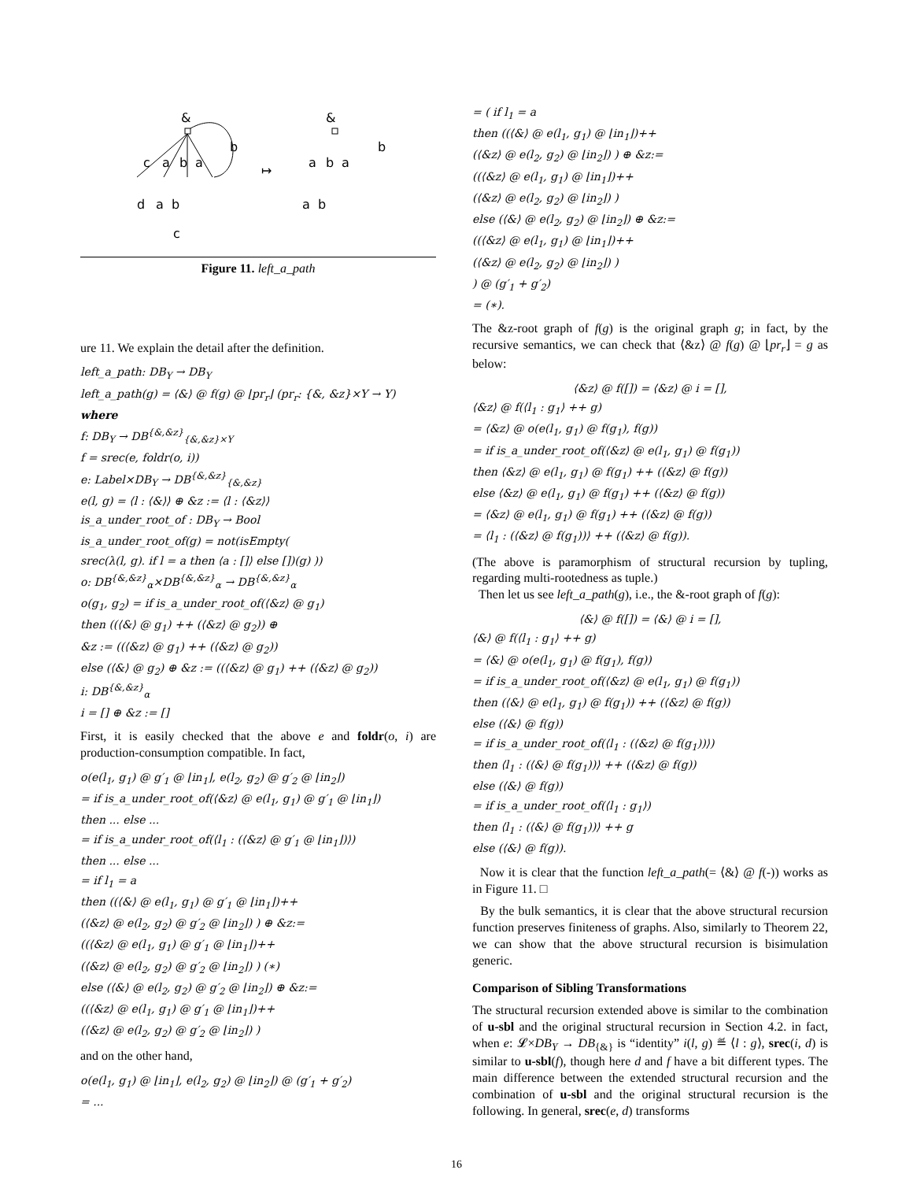&
c
a
b
a
b
d
a
b
c
↦
&
a
b
a
b
a
b
Figure 11. left_a_path
ure 11. We explain the detail after the definition.
left_a_path: DB<sub>Y</sub> → DB<sub>Y</sub>
left_a_path(g) = ⟨&⟩ @ f(g) @ ⌊pr<sub>r</sub>⌋ (pr<sub>r</sub>: {&, &z}×Y → Y)
where
f: DB<sub>Y</sub> → DB<sup>{&,&z}</sup><sub>{&,&z}×Y</sub>
f = srec(e, foldr(o, i))
e: Label×DB<sub>Y</sub> → DB<sup>{&,&z}</sup><sub>{&,&z}</sub>
e(l, g) = ⟨l : ⟨&⟩⟩ ⊕ &z := ⟨l : ⟨&z⟩⟩
is_a_under_root_of : DB<sub>Y</sub> → Bool
is_a_under_root_of(g) = not(isEmpty(
srec(λ(l, g). if l = a then ⟨a : []⟩ else [])(g) ))
o: DB<sup>{&,&z}</sup><sub>α</sub>×DB<sup>{&,&z}</sup><sub>α</sub> → DB<sup>{&,&z}</sup><sub>α</sub>
o(g<sub>1</sub>, g<sub>2</sub>) = if is_a_under_root_of(⟨&z⟩ @ g<sub>1</sub>)
then ((⟨&⟩ @ g<sub>1</sub>) ++ (⟨&z⟩ @ g<sub>2</sub>)) ⊕
&z := ((⟨&z⟩ @ g<sub>1</sub>) ++ (⟨&z⟩ @ g<sub>2</sub>))
else (⟨&⟩ @ g<sub>2</sub>) ⊕ &z := ((⟨&z⟩ @ g<sub>1</sub>) ++ (⟨&z⟩ @ g<sub>2</sub>))
i: DB<sup>{&,&z}</sup><sub>α</sub>
i = [] ⊕ &z := []
First, it is easily checked that the above e and foldr(o, i) are production-consumption compatible. In fact,
o(e(l<sub>1</sub>, g<sub>1</sub>) @ g′<sub>1</sub> @ ⌊in<sub>1</sub>⌋, e(l<sub>2</sub>, g<sub>2</sub>) @ g′<sub>2</sub> @ ⌊in<sub>2</sub>⌋)
= if is_a_under_root_of(⟨&z⟩ @ e(l<sub>1</sub>, g<sub>1</sub>) @ g′<sub>1</sub> @ ⌊in<sub>1</sub>⌋)
then ... else ...
= if is_a_under_root_of(⟨l<sub>1</sub> : (⟨&z⟩ @ g′<sub>1</sub> @ ⌊in<sub>1</sub>⌋)⟩)
then ... else ...
= if l<sub>1</sub> = a
then ((⟨&⟩ @ e(l<sub>1</sub>, g<sub>1</sub>) @ g′<sub>1</sub> @ ⌊in<sub>1</sub>⌋)++
(⟨&z⟩ @ e(l<sub>2</sub>, g<sub>2</sub>) @ g′<sub>2</sub> @ ⌊in<sub>2</sub>⌋) ) ⊕ &z:=
((⟨&z⟩ @ e(l<sub>1</sub>, g<sub>1</sub>) @ g′<sub>1</sub> @ ⌊in<sub>1</sub>⌋)++
(⟨&z⟩ @ e(l<sub>2</sub>, g<sub>2</sub>) @ g′<sub>2</sub> @ ⌊in<sub>2</sub>⌋) ) (∗)
else (⟨&⟩ @ e(l<sub>2</sub>, g<sub>2</sub>) @ g′<sub>2</sub> @ ⌊in<sub>2</sub>⌋) ⊕ &z:=
((⟨&z⟩ @ e(l<sub>1</sub>, g<sub>1</sub>) @ g′<sub>1</sub> @ ⌊in<sub>1</sub>⌋)++
(⟨&z⟩ @ e(l<sub>2</sub>, g<sub>2</sub>) @ g′<sub>2</sub> @ ⌊in<sub>2</sub>⌋) )
and on the other hand,
o(e(l<sub>1</sub>, g<sub>1</sub>) @ ⌊in<sub>1</sub>⌋, e(l<sub>2</sub>, g<sub>2</sub>) @ ⌊in<sub>2</sub>⌋) @ (g′<sub>1</sub> + g′<sub>2</sub>)
= ...
= ( if l<sub>1</sub> = a
then ((⟨&⟩ @ e(l<sub>1</sub>, g<sub>1</sub>) @ ⌊in<sub>1</sub>⌋)++
(⟨&z⟩ @ e(l<sub>2</sub>, g<sub>2</sub>) @ ⌊in<sub>2</sub>⌋) ) ⊕ &z:=
((⟨&z⟩ @ e(l<sub>1</sub>, g<sub>1</sub>) @ ⌊in<sub>1</sub>⌋)++
(⟨&z⟩ @ e(l<sub>2</sub>, g<sub>2</sub>) @ ⌊in<sub>2</sub>⌋) )
else (⟨&⟩ @ e(l<sub>2</sub>, g<sub>2</sub>) @ ⌊in<sub>2</sub>⌋) ⊕ &z:=
((⟨&z⟩ @ e(l<sub>1</sub>, g<sub>1</sub>) @ ⌊in<sub>1</sub>⌋)++
(⟨&z⟩ @ e(l<sub>2</sub>, g<sub>2</sub>) @ ⌊in<sub>2</sub>⌋) )
) @ (g′<sub>1</sub> + g′<sub>2</sub>)
= (∗).
The &z-root graph of f(g) is the original graph g; in fact, by the recursive semantics, we can check that ⟨&z⟩ @ f(g) @ ⌊pr<sub>r</sub>⌋ = g as below:
⟨&z⟩ @ f([]) = ⟨&z⟩ @ i = [],
⟨&z⟩ @ f(⟨l<sub>1</sub> : g<sub>1</sub>⟩ ++ g)
= ⟨&z⟩ @ o(e(l<sub>1</sub>, g<sub>1</sub>) @ f(g<sub>1</sub>), f(g))
= if is_a_under_root_of(⟨&z⟩ @ e(l<sub>1</sub>, g<sub>1</sub>) @ f(g<sub>1</sub>))
then ⟨&z⟩ @ e(l<sub>1</sub>, g<sub>1</sub>) @ f(g<sub>1</sub>) ++ (⟨&z⟩ @ f(g))
else ⟨&z⟩ @ e(l<sub>1</sub>, g<sub>1</sub>) @ f(g<sub>1</sub>) ++ (⟨&z⟩ @ f(g))
= ⟨&z⟩ @ e(l<sub>1</sub>, g<sub>1</sub>) @ f(g<sub>1</sub>) ++ (⟨&z⟩ @ f(g))
= ⟨l<sub>1</sub> : (⟨&z⟩ @ f(g<sub>1</sub>))⟩ ++ (⟨&z⟩ @ f(g)).
(The above is paramorphism of structural recursion by tupling, regarding multi-rootedness as tuple.)
Then let us see left_a_path(g), i.e., the &-root graph of f(g):
⟨&⟩ @ f([]) = ⟨&⟩ @ i = [],
⟨&⟩ @ f(⟨l<sub>1</sub> : g<sub>1</sub>⟩ ++ g)
= ⟨&⟩ @ o(e(l<sub>1</sub>, g<sub>1</sub>) @ f(g<sub>1</sub>), f(g))
= if is_a_under_root_of(⟨&z⟩ @ e(l<sub>1</sub>, g<sub>1</sub>) @ f(g<sub>1</sub>))
then (⟨&⟩ @ e(l<sub>1</sub>, g<sub>1</sub>) @ f(g<sub>1</sub>)) ++ (⟨&z⟩ @ f(g))
else (⟨&⟩ @ f(g))
= if is_a_under_root_of(⟨l<sub>1</sub> : (⟨&z⟩ @ f(g<sub>1</sub>))⟩)
then ⟨l<sub>1</sub> : (⟨&⟩ @ f(g<sub>1</sub>))⟩ ++ (⟨&z⟩ @ f(g))
else (⟨&⟩ @ f(g))
= if is_a_under_root_of(⟨l<sub>1</sub> : g<sub>1</sub>⟩)
then ⟨l<sub>1</sub> : (⟨&⟩ @ f(g<sub>1</sub>))⟩ ++ g
else (⟨&⟩ @ f(g)).
Now it is clear that the function left_a_path(= ⟨&⟩ @ f(-)) works as in Figure 11. □
By the bulk semantics, it is clear that the above structural recursion function preserves finiteness of graphs. Also, similarly to Theorem 22, we can show that the above structural recursion is bisimulation generic.
Comparison of Sibling Transformations
The structural recursion extended above is similar to the combination of u-sbl and the original structural recursion in Section 4.2. in fact, when e: 𝓛×DB<sub>Y</sub> → DB<sub>{&}</sub> is “identity” i(l, g) ≝ ⟨l : g⟩, srec(i, d) is similar to u-sbl(f), though here d and f have a bit different types. The main difference between the extended structural recursion and the combination of u-sbl and the original structural recursion is the following. In general, srec(e, d) transforms
16